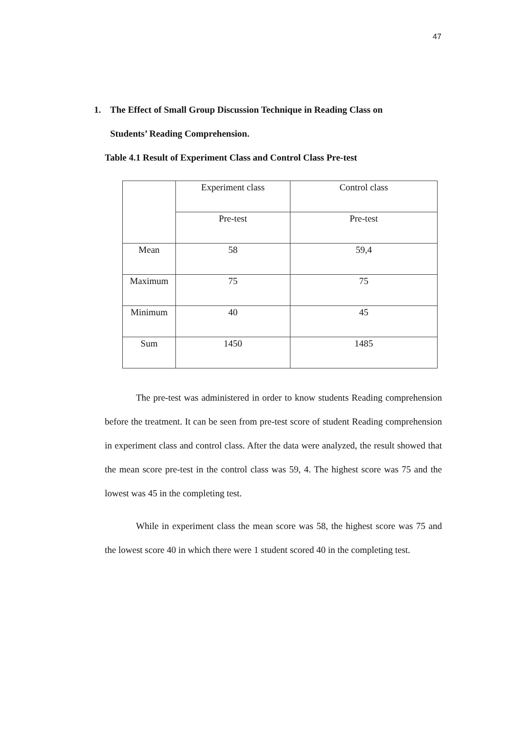47
1. The Effect of Small Group Discussion Technique in Reading Class on
Students’ Reading Comprehension.
Table 4.1 Result of Experiment Class and Control Class Pre-test
| | Experiment class | Control class |
| | Pre-test | Pre-test |
| Mean | 58 | 59,4 |
| Maximum | 75 | 75 |
| Minimum | 40 | 45 |
| Sum | 1450 | 1485 |
The pre-test was administered in order to know students Reading comprehension before the treatment. It can be seen from pre-test score of student Reading comprehension in experiment class and control class. After the data were analyzed, the result showed that the mean score pre-test in the control class was 59, 4. The highest score was 75 and the lowest was 45 in the completing test.
While in experiment class the mean score was 58, the highest score was 75 and the lowest score 40 in which there were 1 student scored 40 in the completing test.